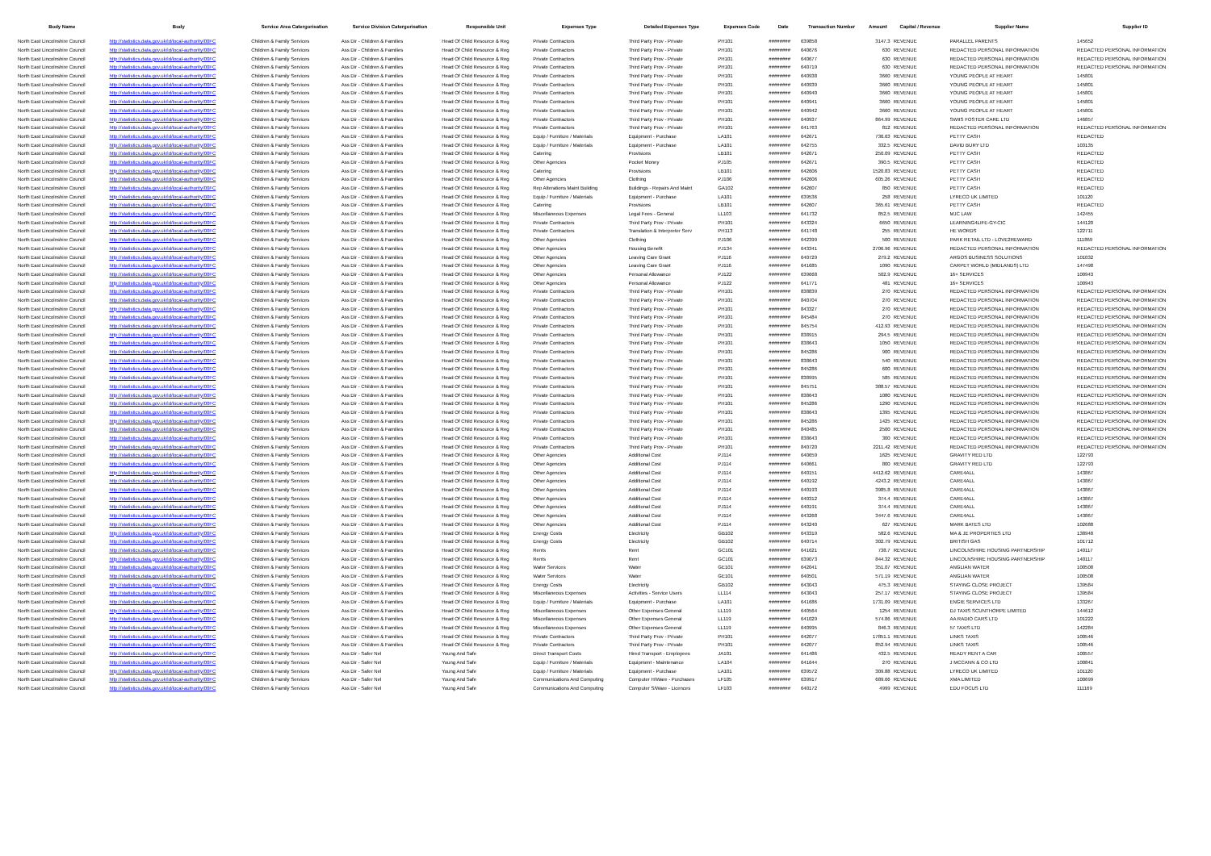| Body Name | Body | Service Area Catergorisation | Service Division Catergorisation | Responsible Unit | Expenses Type | Detailed Expenses Type | Expenses Code | Date | Transaction Number | Amount | Capital / Revenue | Supplier Name | Supplier ID |
| --- | --- | --- | --- | --- | --- | --- | --- | --- | --- | --- | --- | --- | --- |
| North East Lincolnshire Council | http://statistics.data.gov.uk/id/local-authority/00FC | Children & Family Services | Ass Dir - Children & Families | Head Of Child Resource & Reg | Private Contractors | Third Party Prov - Private | PH101 | ######## | 639858 | 3147.3 | REVENUE | PARALLEL PARENTS | 145652 |
| North East Lincolnshire Council | http://statistics.data.gov.uk/id/local-authority/00FC | Children & Family Services | Ass Dir - Children & Families | Head Of Child Resource & Reg | Private Contractors | Third Party Prov - Private | PH101 | ######## | 640676 | 630 | REVENUE | REDACTED PERSONAL INFORMATION | REDACTED PERSONAL INFORMATION |
| North East Lincolnshire Council | http://statistics.data.gov.uk/id/local-authority/00FC | Children & Family Services | Ass Dir - Children & Families | Head Of Child Resource & Reg | Private Contractors | Third Party Prov - Private | PH101 | ######## | 640677 | 630 | REVENUE | REDACTED PERSONAL INFORMATION | REDACTED PERSONAL INFORMATION |
| North East Lincolnshire Council | http://statistics.data.gov.uk/id/local-authority/00FC | Children & Family Services | Ass Dir - Children & Families | Head Of Child Resource & Reg | Private Contractors | Third Party Prov - Private | PH101 | ######## | 640719 | 630 | REVENUE | REDACTED PERSONAL INFORMATION | REDACTED PERSONAL INFORMATION |
| North East Lincolnshire Council | http://statistics.data.gov.uk/id/local-authority/00FC | Children & Family Services | Ass Dir - Children & Families | Head Of Child Resource & Reg | Private Contractors | Third Party Prov - Private | PH101 | ######## | 640938 | 3660 | REVENUE | YOUNG PEOPLE AT HEART | 145801 |
| North East Lincolnshire Council | http://statistics.data.gov.uk/id/local-authority/00FC | Children & Family Services | Ass Dir - Children & Families | Head Of Child Resource & Reg | Private Contractors | Third Party Prov - Private | PH101 | ######## | 640939 | 3660 | REVENUE | YOUNG PEOPLE AT HEART | 145801 |
| North East Lincolnshire Council | http://statistics.data.gov.uk/id/local-authority/00FC | Children & Family Services | Ass Dir - Children & Families | Head Of Child Resource & Reg | Private Contractors | Third Party Prov - Private | PH101 | ######## | 640940 | 3660 | REVENUE | YOUNG PEOPLE AT HEART | 145801 |
| North East Lincolnshire Council | http://statistics.data.gov.uk/id/local-authority/00FC | Children & Family Services | Ass Dir - Children & Families | Head Of Child Resource & Reg | Private Contractors | Third Party Prov - Private | PH101 | ######## | 640941 | 3660 | REVENUE | YOUNG PEOPLE AT HEART | 145801 |
| North East Lincolnshire Council | http://statistics.data.gov.uk/id/local-authority/00FC | Children & Family Services | Ass Dir - Children & Families | Head Of Child Resource & Reg | Private Contractors | Third Party Prov - Private | PH101 | ######## | 640942 | 3660 | REVENUE | YOUNG PEOPLE AT HEART | 145801 |
| North East Lincolnshire Council | http://statistics.data.gov.uk/id/local-authority/00FC | Children & Family Services | Ass Dir - Children & Families | Head Of Child Resource & Reg | Private Contractors | Third Party Prov - Private | PH101 | ######## | 640937 | 864.99 | REVENUE | SWIIS FOSTER CARE LTD | 146857 |
| North East Lincolnshire Council | http://statistics.data.gov.uk/id/local-authority/00FC | Children & Family Services | Ass Dir - Children & Families | Head Of Child Resource & Reg | Private Contractors | Third Party Prov - Private | PH101 | ######## | 641763 | 812 | REVENUE | REDACTED PERSONAL INFORMATION | REDACTED PERSONAL INFORMATION |
| North East Lincolnshire Council | http://statistics.data.gov.uk/id/local-authority/00FC | Children & Family Services | Ass Dir - Children & Families | Head Of Child Resource & Reg | Equip / Furniture / Materials | Equipment - Purchase | LA101 | ######## | 642671 | 736.63 | REVENUE | PETTY CASH | REDACTED |
| North East Lincolnshire Council | http://statistics.data.gov.uk/id/local-authority/00FC | Children & Family Services | Ass Dir - Children & Families | Head Of Child Resource & Reg | Equip / Furniture / Materials | Equipment - Purchase | LA101 | ######## | 642755 | 332.5 | REVENUE | DAVID BURY LTD | 103135 |
| North East Lincolnshire Council | http://statistics.data.gov.uk/id/local-authority/00FC | Children & Family Services | Ass Dir - Children & Families | Head Of Child Resource & Reg | Catering | Provisions | LB101 | ######## | 642671 | 250.09 | REVENUE | PETTY CASH | REDACTED |
| North East Lincolnshire Council | http://statistics.data.gov.uk/id/local-authority/00FC | Children & Family Services | Ass Dir - Children & Families | Head Of Child Resource & Reg | Other Agencies | Pocket Money | PJ105 | ######## | 642671 | 390.5 | REVENUE | PETTY CASH | REDACTED |
| North East Lincolnshire Council | http://statistics.data.gov.uk/id/local-authority/00FC | Children & Family Services | Ass Dir - Children & Families | Head Of Child Resource & Reg | Catering | Provisions | LB101 | ######## | 642606 | 1520.83 | REVENUE | PETTY CASH | REDACTED |
| North East Lincolnshire Council | http://statistics.data.gov.uk/id/local-authority/00FC | Children & Family Services | Ass Dir - Children & Families | Head Of Child Resource & Reg | Other Agencies | Clothing | PJ106 | ######## | 642606 | 605.26 | REVENUE | PETTY CASH | REDACTED |
| North East Lincolnshire Council | http://statistics.data.gov.uk/id/local-authority/00FC | Children & Family Services | Ass Dir - Children & Families | Head Of Child Resource & Reg | Rep Alterations Maint Building | Buildings - Repairs And Maint | GA102 | ######## | 642607 | 850 | REVENUE | PETTY CASH | REDACTED |
| North East Lincolnshire Council | http://statistics.data.gov.uk/id/local-authority/00FC | Children & Family Services | Ass Dir - Children & Families | Head Of Child Resource & Reg | Equip / Furniture / Materials | Equipment - Purchase | LA101 | ######## | 639536 | 258 | REVENUE | LYRECO UK LIMITED | 101120 |
| North East Lincolnshire Council | http://statistics.data.gov.uk/id/local-authority/00FC | Children & Family Services | Ass Dir - Children & Families | Head Of Child Resource & Reg | Catering | Provisions | LB101 | ######## | 642607 | 365.61 | REVENUE | PETTY CASH | REDACTED |
| North East Lincolnshire Council | http://statistics.data.gov.uk/id/local-authority/00FC | Children & Family Services | Ass Dir - Children & Families | Head Of Child Resource & Reg | Miscellaneous Expenses | Legal Fees - General | LL103 | ######## | 641732 | 852.5 | REVENUE | MJC LAW | 142455 |
| North East Lincolnshire Council | http://statistics.data.gov.uk/id/local-authority/00FC | Children & Family Services | Ass Dir - Children & Families | Head Of Child Resource & Reg | Private Contractors | Third Party Prov - Private | PH101 | ######## | 643324 | 6650 | REVENUE | LEARNING4LIFE-GY-CIC | 144120 |
| North East Lincolnshire Council | http://statistics.data.gov.uk/id/local-authority/00FC | Children & Family Services | Ass Dir - Children & Families | Head Of Child Resource & Reg | Private Contractors | Translation & Interpreter Serv | PH113 | ######## | 641748 | 255 | REVENUE | HE WORDS | 122711 |
| North East Lincolnshire Council | http://statistics.data.gov.uk/id/local-authority/00FC | Children & Family Services | Ass Dir - Children & Families | Head Of Child Resource & Reg | Other Agencies | Clothing | PJ106 | ######## | 642399 | 500 | REVENUE | PARK RETAIL LTD - LOVE2REWARD | 111869 |
| North East Lincolnshire Council | http://statistics.data.gov.uk/id/local-authority/00FC | Children & Family Services | Ass Dir - Children & Families | Head Of Child Resource & Reg | Other Agencies | Housing Benefit | PJ134 | ######## | 643341 | 2706.96 | REVENUE | REDACTED PERSONAL INFORMATION | REDACTED PERSONAL INFORMATION |
| North East Lincolnshire Council | http://statistics.data.gov.uk/id/local-authority/00FC | Children & Family Services | Ass Dir - Children & Families | Head Of Child Resource & Reg | Other Agencies | Leaving Care Grant | PJ116 | ######## | 640729 | 279.2 | REVENUE | ARGOS BUSINESS SOLUTIONS | 101032 |
| North East Lincolnshire Council | http://statistics.data.gov.uk/id/local-authority/00FC | Children & Family Services | Ass Dir - Children & Families | Head Of Child Resource & Reg | Other Agencies | Leaving Care Grant | PJ116 | ######## | 641685 | 1090 | REVENUE | CARPET WORLD (MIDLANDS) LTD | 147498 |
| North East Lincolnshire Council | http://statistics.data.gov.uk/id/local-authority/00FC | Children & Family Services | Ass Dir - Children & Families | Head Of Child Resource & Reg | Other Agencies | Personal Allowance | PJ122 | ######## | 639668 | 502.9 | REVENUE | 16+ SERVICES | 100943 |
| North East Lincolnshire Council | http://statistics.data.gov.uk/id/local-authority/00FC | Children & Family Services | Ass Dir - Children & Families | Head Of Child Resource & Reg | Other Agencies | Personal Allowance | PJ122 | ######## | 641771 | 481 | REVENUE | 16+ SERVICES | 100943 |
| North East Lincolnshire Council | http://statistics.data.gov.uk/id/local-authority/00FC | Children & Family Services | Ass Dir - Children & Families | Head Of Child Resource & Reg | Private Contractors | Third Party Prov - Private | PH101 | ######## | 838839 | 270 | REVENUE | REDACTED PERSONAL INFORMATION | REDACTED PERSONAL INFORMATION |
| North East Lincolnshire Council | http://statistics.data.gov.uk/id/local-authority/00FC | Children & Family Services | Ass Dir - Children & Families | Head Of Child Resource & Reg | Private Contractors | Third Party Prov - Private | PH101 | ######## | 840704 | 270 | REVENUE | REDACTED PERSONAL INFORMATION | REDACTED PERSONAL INFORMATION |
| North East Lincolnshire Council | http://statistics.data.gov.uk/id/local-authority/00FC | Children & Family Services | Ass Dir - Children & Families | Head Of Child Resource & Reg | Private Contractors | Third Party Prov - Private | PH101 | ######## | 843327 | 270 | REVENUE | REDACTED PERSONAL INFORMATION | REDACTED PERSONAL INFORMATION |
| North East Lincolnshire Council | http://statistics.data.gov.uk/id/local-authority/00FC | Children & Family Services | Ass Dir - Children & Families | Head Of Child Resource & Reg | Private Contractors | Third Party Prov - Private | PH101 | ######## | 845484 | 270 | REVENUE | REDACTED PERSONAL INFORMATION | REDACTED PERSONAL INFORMATION |
| North East Lincolnshire Council | http://statistics.data.gov.uk/id/local-authority/00FC | Children & Family Services | Ass Dir - Children & Families | Head Of Child Resource & Reg | Private Contractors | Third Party Prov - Private | PH101 | ######## | 845754 | 412.93 | REVENUE | REDACTED PERSONAL INFORMATION | REDACTED PERSONAL INFORMATION |
| North East Lincolnshire Council | http://statistics.data.gov.uk/id/local-authority/00FC | Children & Family Services | Ass Dir - Children & Families | Head Of Child Resource & Reg | Private Contractors | Third Party Prov - Private | PH101 | ######## | 838915 | 294.5 | REVENUE | REDACTED PERSONAL INFORMATION | REDACTED PERSONAL INFORMATION |
| North East Lincolnshire Council | http://statistics.data.gov.uk/id/local-authority/00FC | Children & Family Services | Ass Dir - Children & Families | Head Of Child Resource & Reg | Private Contractors | Third Party Prov - Private | PH101 | ######## | 838643 | 1050 | REVENUE | REDACTED PERSONAL INFORMATION | REDACTED PERSONAL INFORMATION |
| North East Lincolnshire Council | http://statistics.data.gov.uk/id/local-authority/00FC | Children & Family Services | Ass Dir - Children & Families | Head Of Child Resource & Reg | Private Contractors | Third Party Prov - Private | PH101 | ######## | 845286 | 900 | REVENUE | REDACTED PERSONAL INFORMATION | REDACTED PERSONAL INFORMATION |
| North East Lincolnshire Council | http://statistics.data.gov.uk/id/local-authority/00FC | Children & Family Services | Ass Dir - Children & Families | Head Of Child Resource & Reg | Private Contractors | Third Party Prov - Private | PH101 | ######## | 838643 | 540 | REVENUE | REDACTED PERSONAL INFORMATION | REDACTED PERSONAL INFORMATION |
| North East Lincolnshire Council | http://statistics.data.gov.uk/id/local-authority/00FC | Children & Family Services | Ass Dir - Children & Families | Head Of Child Resource & Reg | Private Contractors | Third Party Prov - Private | PH101 | ######## | 845286 | 600 | REVENUE | REDACTED PERSONAL INFORMATION | REDACTED PERSONAL INFORMATION |
| North East Lincolnshire Council | http://statistics.data.gov.uk/id/local-authority/00FC | Children & Family Services | Ass Dir - Children & Families | Head Of Child Resource & Reg | Private Contractors | Third Party Prov - Private | PH101 | ######## | 838995 | 585 | REVENUE | REDACTED PERSONAL INFORMATION | REDACTED PERSONAL INFORMATION |
| North East Lincolnshire Council | http://statistics.data.gov.uk/id/local-authority/00FC | Children & Family Services | Ass Dir - Children & Families | Head Of Child Resource & Reg | Private Contractors | Third Party Prov - Private | PH101 | ######## | 845751 | 388.57 | REVENUE | REDACTED PERSONAL INFORMATION | REDACTED PERSONAL INFORMATION |
| North East Lincolnshire Council | http://statistics.data.gov.uk/id/local-authority/00FC | Children & Family Services | Ass Dir - Children & Families | Head Of Child Resource & Reg | Private Contractors | Third Party Prov - Private | PH101 | ######## | 838643 | 1080 | REVENUE | REDACTED PERSONAL INFORMATION | REDACTED PERSONAL INFORMATION |
| North East Lincolnshire Council | http://statistics.data.gov.uk/id/local-authority/00FC | Children & Family Services | Ass Dir - Children & Families | Head Of Child Resource & Reg | Private Contractors | Third Party Prov - Private | PH101 | ######## | 845286 | 1290 | REVENUE | REDACTED PERSONAL INFORMATION | REDACTED PERSONAL INFORMATION |
| North East Lincolnshire Council | http://statistics.data.gov.uk/id/local-authority/00FC | Children & Family Services | Ass Dir - Children & Families | Head Of Child Resource & Reg | Private Contractors | Third Party Prov - Private | PH101 | ######## | 838643 | 1395 | REVENUE | REDACTED PERSONAL INFORMATION | REDACTED PERSONAL INFORMATION |
| North East Lincolnshire Council | http://statistics.data.gov.uk/id/local-authority/00FC | Children & Family Services | Ass Dir - Children & Families | Head Of Child Resource & Reg | Private Contractors | Third Party Prov - Private | PH101 | ######## | 845286 | 1425 | REVENUE | REDACTED PERSONAL INFORMATION | REDACTED PERSONAL INFORMATION |
| North East Lincolnshire Council | http://statistics.data.gov.uk/id/local-authority/00FC | Children & Family Services | Ass Dir - Children & Families | Head Of Child Resource & Reg | Private Contractors | Third Party Prov - Private | PH101 | ######## | 840485 | 2500 | REVENUE | REDACTED PERSONAL INFORMATION | REDACTED PERSONAL INFORMATION |
| North East Lincolnshire Council | http://statistics.data.gov.uk/id/local-authority/00FC | Children & Family Services | Ass Dir - Children & Families | Head Of Child Resource & Reg | Private Contractors | Third Party Prov - Private | PH101 | ######## | 838643 | 300 | REVENUE | REDACTED PERSONAL INFORMATION | REDACTED PERSONAL INFORMATION |
| North East Lincolnshire Council | http://statistics.data.gov.uk/id/local-authority/00FC | Children & Family Services | Ass Dir - Children & Families | Head Of Child Resource & Reg | Private Contractors | Third Party Prov - Private | PH101 | ######## | 840720 | 2211.42 | REVENUE | REDACTED PERSONAL INFORMATION | REDACTED PERSONAL INFORMATION |
| North East Lincolnshire Council | http://statistics.data.gov.uk/id/local-authority/00FC | Children & Family Services | Ass Dir - Children & Families | Head Of Child Resource & Reg | Other Agencies | Additional Cost | PJ114 | ######## | 640659 | 1625 | REVENUE | GRAVITY RED LTD | 122793 |
| North East Lincolnshire Council | http://statistics.data.gov.uk/id/local-authority/00FC | Children & Family Services | Ass Dir - Children & Families | Head Of Child Resource & Reg | Other Agencies | Additional Cost | PJ114 | ######## | 640661 | 800 | REVENUE | GRAVITY RED LTD | 122793 |
| North East Lincolnshire Council | http://statistics.data.gov.uk/id/local-authority/00FC | Children & Family Services | Ass Dir - Children & Families | Head Of Child Resource & Reg | Other Agencies | Additional Cost | PJ114 | ######## | 640151 | 4412.62 | REVENUE | CARE4ALL | 143867 |
| North East Lincolnshire Council | http://statistics.data.gov.uk/id/local-authority/00FC | Children & Family Services | Ass Dir - Children & Families | Head Of Child Resource & Reg | Other Agencies | Additional Cost | PJ114 | ######## | 640192 | 4243.2 | REVENUE | CARE4ALL | 143867 |
| North East Lincolnshire Council | http://statistics.data.gov.uk/id/local-authority/00FC | Children & Family Services | Ass Dir - Children & Families | Head Of Child Resource & Reg | Other Agencies | Additional Cost | PJ114 | ######## | 640193 | 3985.8 | REVENUE | CARE4ALL | 143867 |
| North East Lincolnshire Council | http://statistics.data.gov.uk/id/local-authority/00FC | Children & Family Services | Ass Dir - Children & Families | Head Of Child Resource & Reg | Other Agencies | Additional Cost | PJ114 | ######## | 640312 | 374.4 | REVENUE | CARE4ALL | 143867 |
| North East Lincolnshire Council | http://statistics.data.gov.uk/id/local-authority/00FC | Children & Family Services | Ass Dir - Children & Families | Head Of Child Resource & Reg | Other Agencies | Additional Cost | PJ114 | ######## | 640191 | 374.4 | REVENUE | CARE4ALL | 143867 |
| North East Lincolnshire Council | http://statistics.data.gov.uk/id/local-authority/00FC | Children & Family Services | Ass Dir - Children & Families | Head Of Child Resource & Reg | Other Agencies | Additional Cost | PJ114 | ######## | 643268 | 3447.6 | REVENUE | CARE4ALL | 143867 |
| North East Lincolnshire Council | http://statistics.data.gov.uk/id/local-authority/00FC | Children & Family Services | Ass Dir - Children & Families | Head Of Child Resource & Reg | Other Agencies | Additional Cost | PJ114 | ######## | 643240 | 627 | REVENUE | MARK BATES LTD | 102688 |
| North East Lincolnshire Council | http://statistics.data.gov.uk/id/local-authority/00FC | Children & Family Services | Ass Dir - Children & Families | Head Of Child Resource & Reg | Energy Costs | Electricity | GB102 | ######## | 643319 | 582.6 | REVENUE | MA & JE PROPERTIES LTD | 138948 |
| North East Lincolnshire Council | http://statistics.data.gov.uk/id/local-authority/00FC | Children & Family Services | Ass Dir - Children & Families | Head Of Child Resource & Reg | Energy Costs | Electricity | GB102 | ######## | 640714 | 302.79 | REVENUE | BRITISH GAS | 101712 |
| North East Lincolnshire Council | http://statistics.data.gov.uk/id/local-authority/00FC | Children & Family Services | Ass Dir - Children & Families | Head Of Child Resource & Reg | Rents | Rent | GC101 | ######## | 641621 | 738.7 | REVENUE | LINCOLNSHIRE HOUSING PARTNERSHIP | 140117 |
| North East Lincolnshire Council | http://statistics.data.gov.uk/id/local-authority/00FC | Children & Family Services | Ass Dir - Children & Families | Head Of Child Resource & Reg | Rents | Rent | GC101 | ######## | 639073 | 844.32 | REVENUE | LINCOLNSHIRE HOUSING PARTNERSHIP | 140117 |
| North East Lincolnshire Council | http://statistics.data.gov.uk/id/local-authority/00FC | Children & Family Services | Ass Dir - Children & Families | Head Of Child Resource & Reg | Water Services | Water | GE101 | ######## | 642041 | 351.07 | REVENUE | ANGLIAN WATER | 100508 |
| North East Lincolnshire Council | http://statistics.data.gov.uk/id/local-authority/00FC | Children & Family Services | Ass Dir - Children & Families | Head Of Child Resource & Reg | Water Services | Water | GE101 | ######## | 640501 | 571.19 | REVENUE | ANGLIAN WATER | 100508 |
| North East Lincolnshire Council | http://statistics.data.gov.uk/id/local-authority/00FC | Children & Family Services | Ass Dir - Children & Families | Head Of Child Resource & Reg | Energy Costs | Electricity | GB102 | ######## | 643043 | 475.3 | REVENUE | STAYING CLOSE PROJECT | 139584 |
| North East Lincolnshire Council | http://statistics.data.gov.uk/id/local-authority/00FC | Children & Family Services | Ass Dir - Children & Families | Head Of Child Resource & Reg | Miscellaneous Expenses | Activities - Service Users | LL114 | ######## | 643043 | 257.17 | REVENUE | STAYING CLOSE PROJECT | 139584 |
| North East Lincolnshire Council | http://statistics.data.gov.uk/id/local-authority/00FC | Children & Family Services | Ass Dir - Children & Families | Head Of Child Resource & Reg | Equip / Furniture / Materials | Equipment - Purchase | LA101 | ######## | 641686 | 1731.09 | REVENUE | ENGIE SERVICES LTD | 133267 |
| North East Lincolnshire Council | http://statistics.data.gov.uk/id/local-authority/00FC | Children & Family Services | Ass Dir - Children & Families | Head Of Child Resource & Reg | Miscellaneous Expenses | Other Expenses General | LL119 | ######## | 640564 | 1254 | REVENUE | DJ TAXIS SCUNTHORPE LIMITED | 144612 |
| North East Lincolnshire Council | http://statistics.data.gov.uk/id/local-authority/00FC | Children & Family Services | Ass Dir - Children & Families | Head Of Child Resource & Reg | Miscellaneous Expenses | Other Expenses General | LL119 | ######## | 641029 | 574.86 | REVENUE | AA RADIO CARS LTD | 101222 |
| North East Lincolnshire Council | http://statistics.data.gov.uk/id/local-authority/00FC | Children & Family Services | Ass Dir - Children & Families | Head Of Child Resource & Reg | Miscellaneous Expenses | Other Expenses General | LL119 | ######## | 640995 | 846.3 | REVENUE | 57 TAXIS LTD | 142284 |
| North East Lincolnshire Council | http://statistics.data.gov.uk/id/local-authority/00FC | Children & Family Services | Ass Dir - Children & Families | Head Of Child Resource & Reg | Private Contractors | Third Party Prov - Private | PH101 | ######## | 642077 | 17851.1 | REVENUE | LINKS TAXIS | 100546 |
| North East Lincolnshire Council | http://statistics.data.gov.uk/id/local-authority/00FC | Children & Family Services | Ass Dir - Children & Families | Head Of Child Resource & Reg | Private Contractors | Third Party Prov - Private | PH101 | ######## | 642077 | 852.94 | REVENUE | LINKS TAXIS | 100546 |
| North East Lincolnshire Council | http://statistics.data.gov.uk/id/local-authority/00FC | Children & Family Services | Ass Dir - Safer Nel | Young And Safe | Direct Transport Costs | Hired Transport - Employees | JA101 | ######## | 641486 | 432.5 | REVENUE | READY RENT A CAR | 100557 |
| North East Lincolnshire Council | http://statistics.data.gov.uk/id/local-authority/00FC | Children & Family Services | Ass Dir - Safer Nel | Young And Safe | Equip / Furniture / Materials | Equipment - Maintenance | LA104 | ######## | 641644 | 270 | REVENUE | J MCCANN & CO LTD | 100841 |
| North East Lincolnshire Council | http://statistics.data.gov.uk/id/local-authority/00FC | Children & Family Services | Ass Dir - Safer Nel | Young And Safe | Equip / Furniture / Materials | Equipment - Purchase | LA101 | ######## | 639572 | 309.88 | REVENUE | LYRECO UK LIMITED | 101120 |
| North East Lincolnshire Council | http://statistics.data.gov.uk/id/local-authority/00FC | Children & Family Services | Ass Dir - Safer Nel | Young And Safe | Communications And Computing | Computer H/Ware - Purchases | LF105 | ######## | 639917 | 689.66 | REVENUE | XMA LIMITED | 100699 |
| North East Lincolnshire Council | http://statistics.data.gov.uk/id/local-authority/00FC | Children & Family Services | Ass Dir - Safer Nel | Young And Safe | Communications And Computing | Computer S/Ware - Licences | LF103 | ######## | 640172 | 4999 | REVENUE | EDU FOCUS LTD | 111169 |